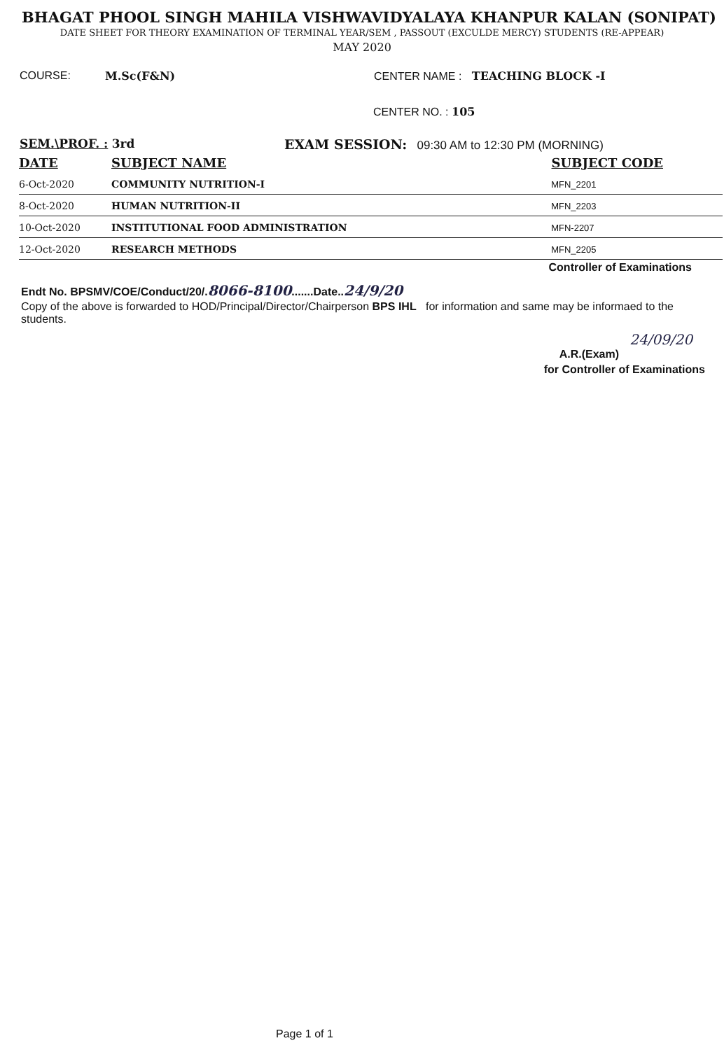BHAGAT PHOOL SINGH MAHILA VISHWAVIDYALAYA KHANPUR KALAN (SONIPAT)
DATE SHEET FOR THEORY EXAMINATION OF TERMINAL YEAR/SEM , PASSOUT (EXCULDE MERCY) STUDENTS (RE-APPEAR)
MAY 2020
COURSE: M.Sc(F&N) CENTER NAME : TEACHING BLOCK -I
CENTER NO. : 105
SEM.\PROF. : 3rd EXAM SESSION: 09:30 AM to 12:30 PM (MORNING)
| DATE | SUBJECT NAME | SUBJECT CODE |
| --- | --- | --- |
| 6-Oct-2020 | COMMUNITY NUTRITION-I | MFN_2201 |
| 8-Oct-2020 | HUMAN NUTRITION-II | MFN_2203 |
| 10-Oct-2020 | INSTITUTIONAL FOOD ADMINISTRATION | MFN-2207 |
| 12-Oct-2020 | RESEARCH METHODS | MFN_2205 |
Controller of Examinations
Endt No. BPSMV/COE/Conduct/20/.8066-8100.......Date..24/9/20
Copy of the above is forwarded to HOD/Principal/Director/Chairperson BPS IHL for information and same may be informaed to the students.
24/09/20
A.R.(Exam)
for Controller of Examinations
Page 1 of 1